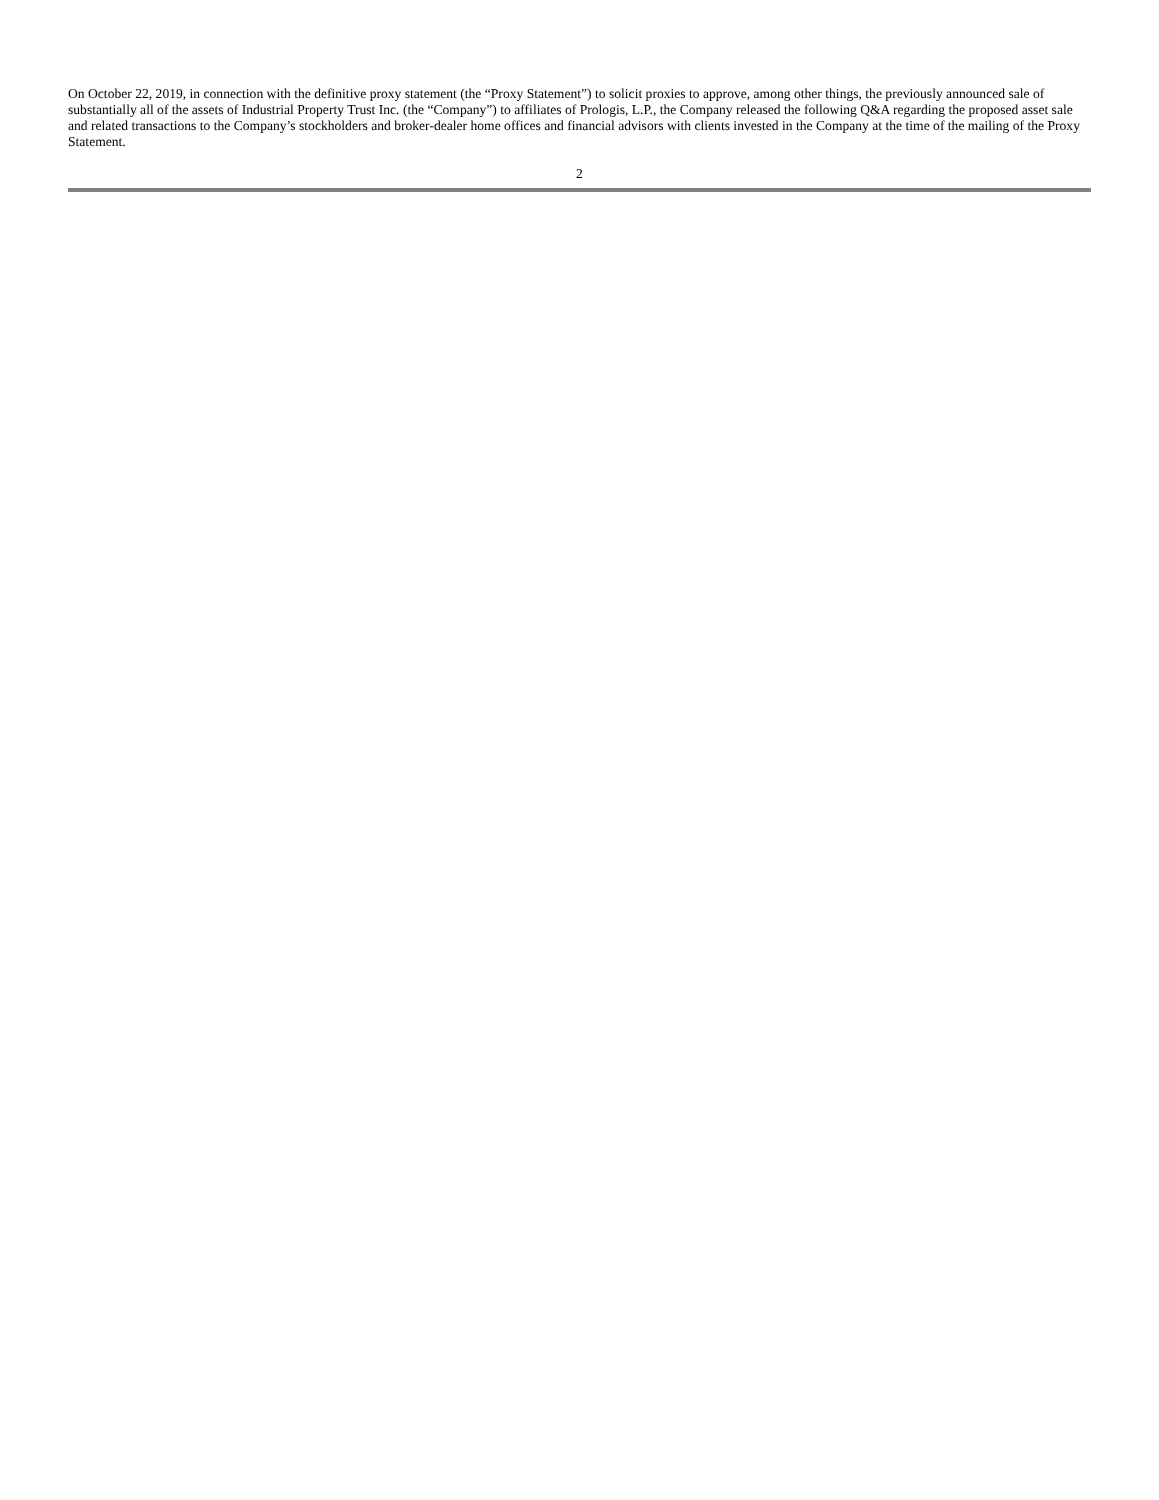On October 22, 2019, in connection with the definitive proxy statement (the “Proxy Statement”) to solicit proxies to approve, among other things, the previously announced sale of substantially all of the assets of Industrial Property Trust Inc. (the “Company”) to affiliates of Prologis, L.P., the Company released the following Q&A regarding the proposed asset sale and related transactions to the Company’s stockholders and broker-dealer home offices and financial advisors with clients invested in the Company at the time of the mailing of the Proxy Statement.
2